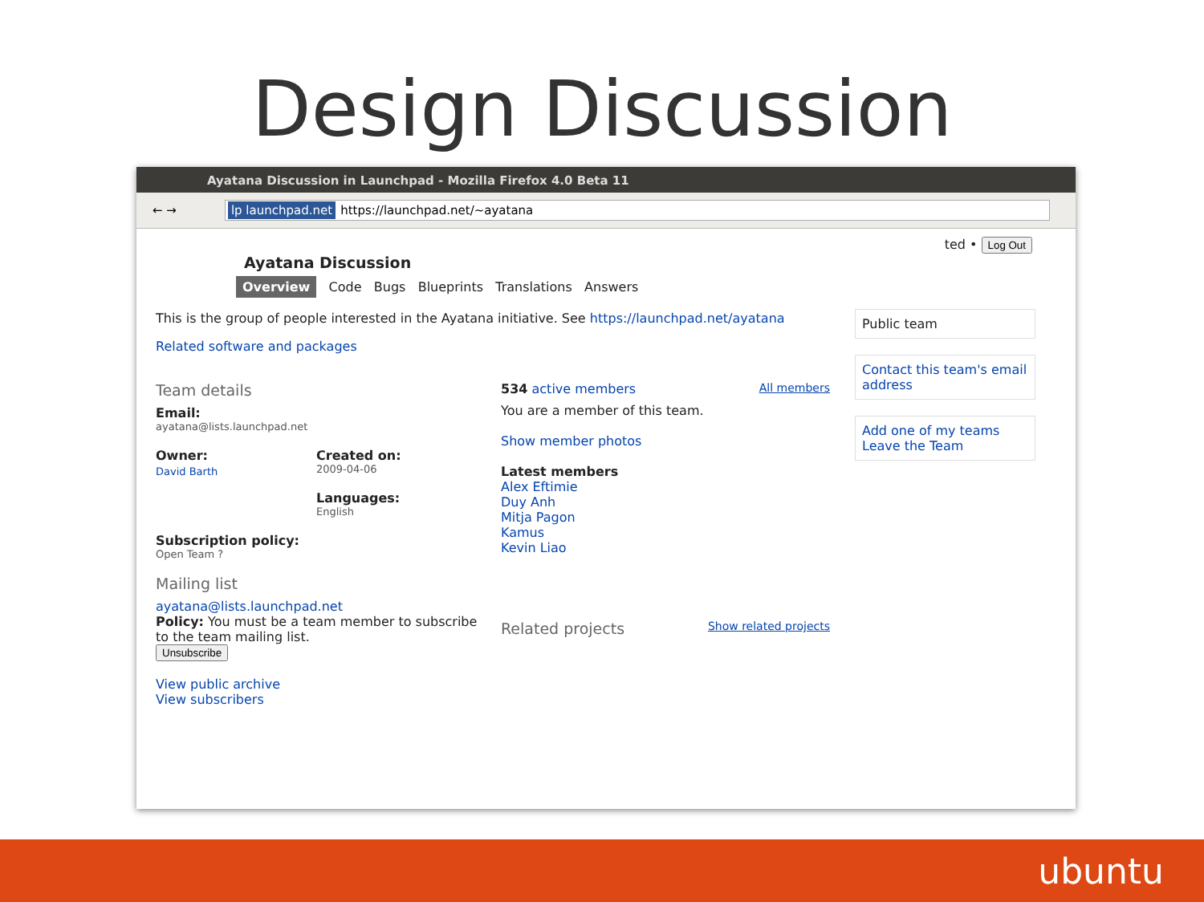Design Discussion
Ayatana Discussion in Launchpad - Mozilla Firefox 4.0 Beta 11
← →
lp launchpad.net https://launchpad.net/~ayatana
ted • Log Out
Ayatana Discussion
Overview Code Bugs Blueprints Translations Answers
This is the group of people interested in the Ayatana initiative. See https://launchpad.net/ayatana
Related software and packages
Team details
Email:
ayatana@lists.launchpad.net
Owner:
David Barth
Created on:
2009-04-06
Languages:
English
Subscription policy:
Open Team ?
Mailing list
ayatana@lists.launchpad.net
Policy: You must be a team member to subscribe to the team mailing list.
Unsubscribe
View public archive
View subscribers
534 active members All members
You are a member of this team.
Show member photos
Latest members
Alex Eftimie
Duy Anh
Mitja Pagon
Kamus
Kevin Liao
Related projects Show related projects
Public team
Contact this team's email address
Add one of my teams
Leave the Team
ubuntu